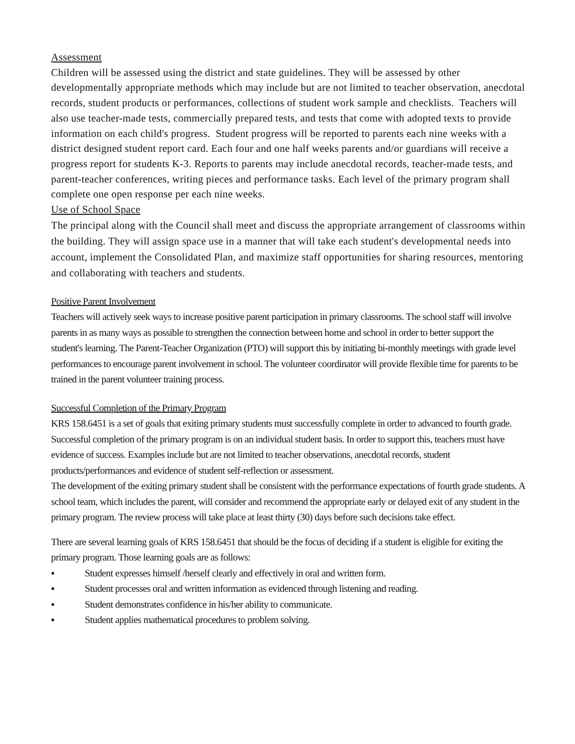Assessment
Children will be assessed using the district and state guidelines. They will be assessed by other developmentally appropriate methods which may include but are not limited to teacher observation, anecdotal records, student products or performances, collections of student work sample and checklists. Teachers will also use teacher-made tests, commercially prepared tests, and tests that come with adopted texts to provide information on each child's progress. Student progress will be reported to parents each nine weeks with a district designed student report card. Each four and one half weeks parents and/or guardians will receive a progress report for students K-3. Reports to parents may include anecdotal records, teacher-made tests, and parent-teacher conferences, writing pieces and performance tasks. Each level of the primary program shall complete one open response per each nine weeks.
Use of School Space
The principal along with the Council shall meet and discuss the appropriate arrangement of classrooms within the building. They will assign space use in a manner that will take each student's developmental needs into account, implement the Consolidated Plan, and maximize staff opportunities for sharing resources, mentoring and collaborating with teachers and students.
Positive Parent Involvement
Teachers will actively seek ways to increase positive parent participation in primary classrooms. The school staff will involve parents in as many ways as possible to strengthen the connection between home and school in order to better support the student's learning. The Parent-Teacher Organization (PTO) will support this by initiating bi-monthly meetings with grade level performances to encourage parent involvement in school. The volunteer coordinator will provide flexible time for parents to be trained in the parent volunteer training process.
Successful Completion of the Primary Program
KRS 158.6451 is a set of goals that exiting primary students must successfully complete in order to advanced to fourth grade. Successful completion of the primary program is on an individual student basis. In order to support this, teachers must have evidence of success. Examples include but are not limited to teacher observations, anecdotal records, student products/performances and evidence of student self-reflection or assessment.
The development of the exiting primary student shall be consistent with the performance expectations of fourth grade students. A school team, which includes the parent, will consider and recommend the appropriate early or delayed exit of any student in the primary program. The review process will take place at least thirty (30) days before such decisions take effect.
There are several learning goals of KRS 158.6451 that should be the focus of deciding if a student is eligible for exiting the primary program. Those learning goals are as follows:
▪ Student expresses himself /herself clearly and effectively in oral and written form.
▪ Student processes oral and written information as evidenced through listening and reading.
▪ Student demonstrates confidence in his/her ability to communicate.
▪ Student applies mathematical procedures to problem solving.